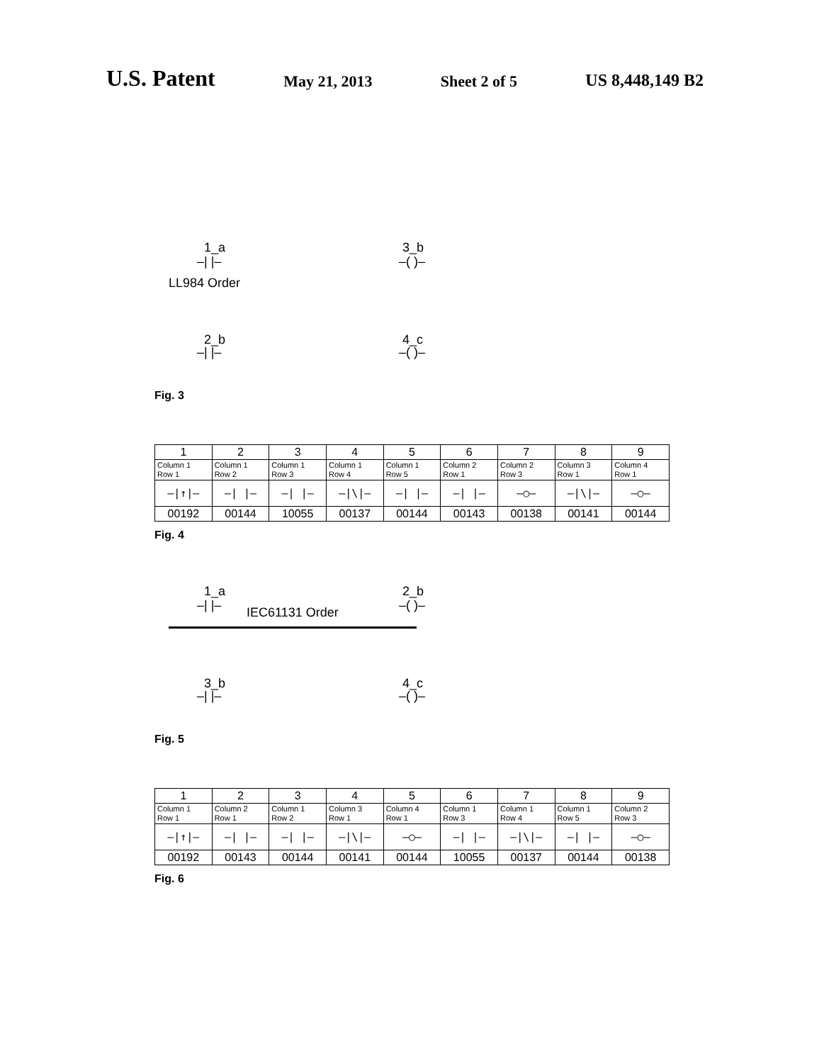U.S. Patent May 21, 2013 Sheet 2 of 5 US 8,448,149 B2
1_a
–| |–
3_b
–( )–
LL984 Order
2_b
–| |–
4_c
–( )–
Fig. 3
| 1 | 2 | 3 | 4 | 5 | 6 | 7 | 8 | 9 |
| Column 1 Row 1 | Column 1 Row 2 | Column 1 Row 3 | Column 1 Row 4 | Column 1 Row 5 | Column 2 Row 1 | Column 2 Row 3 | Column 3 Row 1 | Column 4 Row 1 |
| –/↑/– | –/ /– | –/ /– | –/\/– | –/ /– | –/ /– | –○– | –/\/– | –○– |
| 00192 | 00144 | 10055 | 00137 | 00144 | 00143 | 00138 | 00141 | 00144 |
Fig. 4
1_a
–| |– IEC61131 Order
2_b
–( )–
3_b
–| |–
4_c
–( )–
Fig. 5
| 1 | 2 | 3 | 4 | 5 | 6 | 7 | 8 | 9 |
| Column 1 Row 1 | Column 2 Row 1 | Column 1 Row 2 | Column 3 Row 1 | Column 4 Row 1 | Column 1 Row 3 | Column 1 Row 4 | Column 1 Row 5 | Column 2 Row 3 |
| –/↑/– | –/ /– | –/ /– | –/\/– | –○– | –/ /– | –/\/– | –/ /– | –○– |
| 00192 | 00143 | 00144 | 00141 | 00144 | 10055 | 00137 | 00144 | 00138 |
Fig. 6